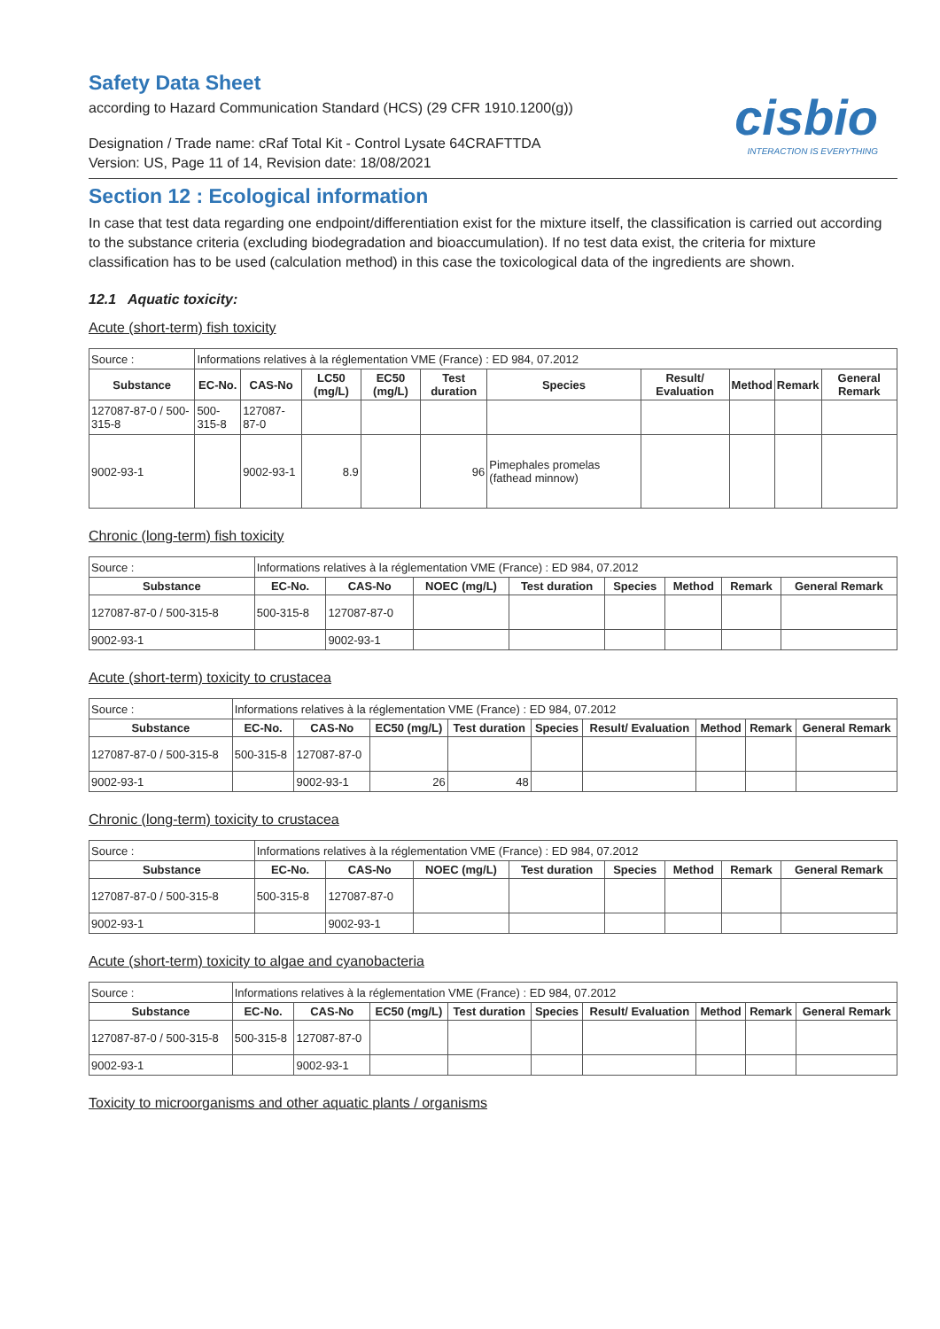Safety Data Sheet
according to Hazard Communication Standard (HCS) (29 CFR 1910.1200(g))
Designation / Trade name: cRaf Total Kit - Control Lysate 64CRAFTTDA
Version: US, Page 11 of 14, Revision date: 18/08/2021
cisbio
INTERACTION IS EVERYTHING
Section 12 : Ecological information
In case that test data regarding one endpoint/differentiation exist for the mixture itself, the classification is carried out according to the substance criteria (excluding biodegradation and bioaccumulation). If no test data exist, the criteria for mixture classification has to be used (calculation method) in this case the toxicological data of the ingredients are shown.
12.1 Aquatic toxicity:
Acute (short-term) fish toxicity
| Source : | Informations relatives à la réglementation VME (France) : ED 984, 07.2012 | | | | | | | | | |
| Substance | EC-No. | CAS-No | LC50 (mg/L) | EC50 (mg/L) | Test duration | Species | Result/ Evaluation | Method | Remark | General Remark |
| 127087-87-0 / 500-315-8 | 500-315-8 | 127087-87-0 | | | | | | | | |
| 9002-93-1 | | 9002-93-1 | 8.9 | | 96 | Pimephales promelas (fathead minnow) | | | | |
Chronic (long-term) fish toxicity
| Source : | Informations relatives à la réglementation VME (France) : ED 984, 07.2012 | | | | | | | |
| Substance | EC-No. | CAS-No | NOEC (mg/L) | Test duration | Species | Method | Remark | General Remark |
| 127087-87-0 / 500-315-8 | 500-315-8 | 127087-87-0 | | | | | | |
| 9002-93-1 | | 9002-93-1 | | | | | | |
Acute (short-term) toxicity to crustacea
| Source : | Informations relatives à la réglementation VME (France) : ED 984, 07.2012 | | | | | | | | |
| Substance | EC-No. | CAS-No | EC50 (mg/L) | Test duration | Species | Result/ Evaluation | Method | Remark | General Remark |
| 127087-87-0 / 500-315-8 | 500-315-8 | 127087-87-0 | | | | | | | |
| 9002-93-1 | | 9002-93-1 | 26 | 48 | | | | | |
Chronic (long-term) toxicity to crustacea
| Source : | Informations relatives à la réglementation VME (France) : ED 984, 07.2012 | | | | | | | |
| Substance | EC-No. | CAS-No | NOEC (mg/L) | Test duration | Species | Method | Remark | General Remark |
| 127087-87-0 / 500-315-8 | 500-315-8 | 127087-87-0 | | | | | | |
| 9002-93-1 | | 9002-93-1 | | | | | | |
Acute (short-term) toxicity to algae and cyanobacteria
| Source : | Informations relatives à la réglementation VME (France) : ED 984, 07.2012 | | | | | | | | |
| Substance | EC-No. | CAS-No | EC50 (mg/L) | Test duration | Species | Result/ Evaluation | Method | Remark | General Remark |
| 127087-87-0 / 500-315-8 | 500-315-8 | 127087-87-0 | | | | | | | |
| 9002-93-1 | | 9002-93-1 | | | | | | | |
Toxicity to microorganisms and other aquatic plants / organisms